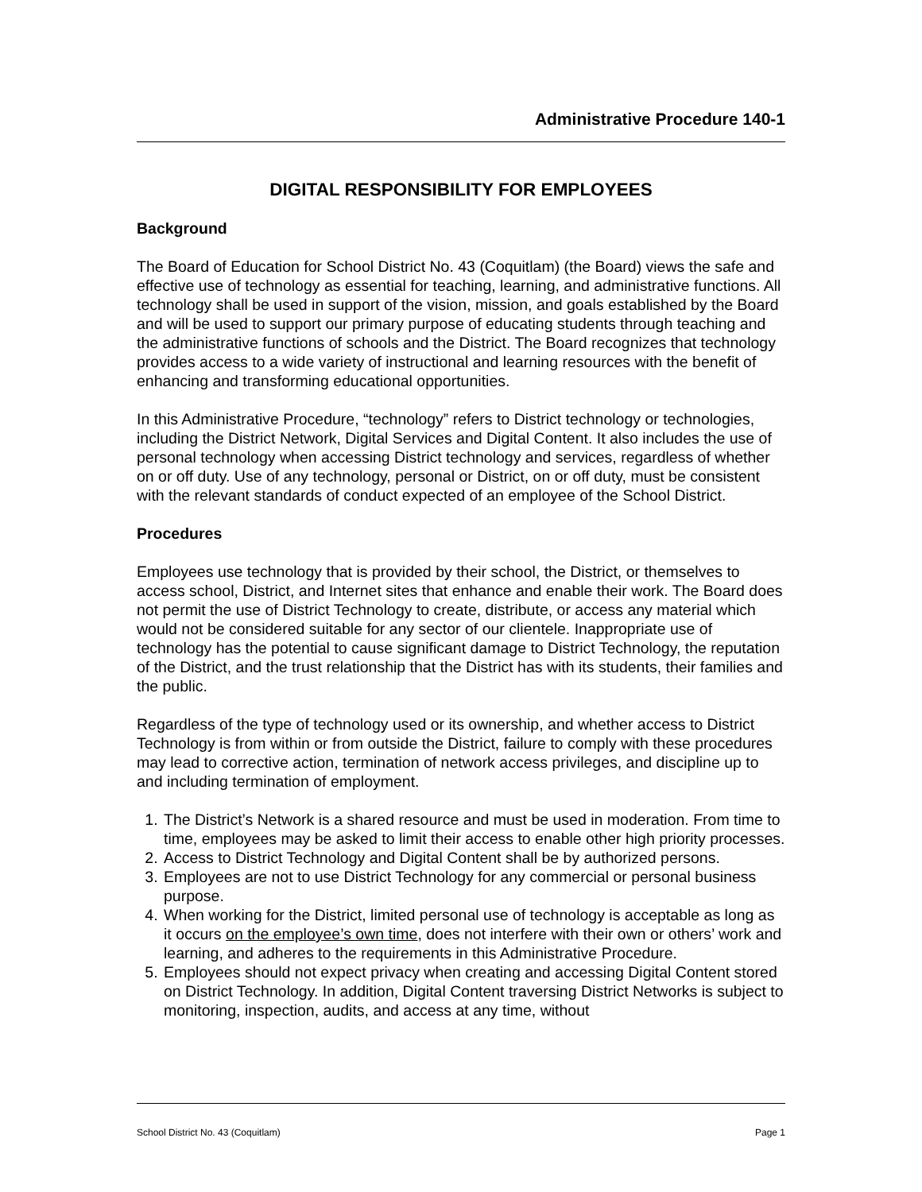Administrative Procedure 140-1
DIGITAL RESPONSIBILITY FOR EMPLOYEES
Background
The Board of Education for School District No. 43 (Coquitlam) (the Board) views the safe and effective use of technology as essential for teaching, learning, and administrative functions. All technology shall be used in support of the vision, mission, and goals established by the Board and will be used to support our primary purpose of educating students through teaching and the administrative functions of schools and the District. The Board recognizes that technology provides access to a wide variety of instructional and learning resources with the benefit of enhancing and transforming educational opportunities.
In this Administrative Procedure, “technology” refers to District technology or technologies, including the District Network, Digital Services and Digital Content. It also includes the use of personal technology when accessing District technology and services, regardless of whether on or off duty. Use of any technology, personal or District, on or off duty, must be consistent with the relevant standards of conduct expected of an employee of the School District.
Procedures
Employees use technology that is provided by their school, the District, or themselves to access school, District, and Internet sites that enhance and enable their work. The Board does not permit the use of District Technology to create, distribute, or access any material which would not be considered suitable for any sector of our clientele. Inappropriate use of technology has the potential to cause significant damage to District Technology, the reputation of the District, and the trust relationship that the District has with its students, their families and the public.
Regardless of the type of technology used or its ownership, and whether access to District Technology is from within or from outside the District, failure to comply with these procedures may lead to corrective action, termination of network access privileges, and discipline up to and including termination of employment.
1. The District’s Network is a shared resource and must be used in moderation. From time to time, employees may be asked to limit their access to enable other high priority processes.
2. Access to District Technology and Digital Content shall be by authorized persons.
3. Employees are not to use District Technology for any commercial or personal business purpose.
4. When working for the District, limited personal use of technology is acceptable as long as it occurs on the employee’s own time, does not interfere with their own or others’ work and learning, and adheres to the requirements in this Administrative Procedure.
5. Employees should not expect privacy when creating and accessing Digital Content stored on District Technology. In addition, Digital Content traversing District Networks is subject to monitoring, inspection, audits, and access at any time, without
School District No. 43 (Coquitlam) Page 1